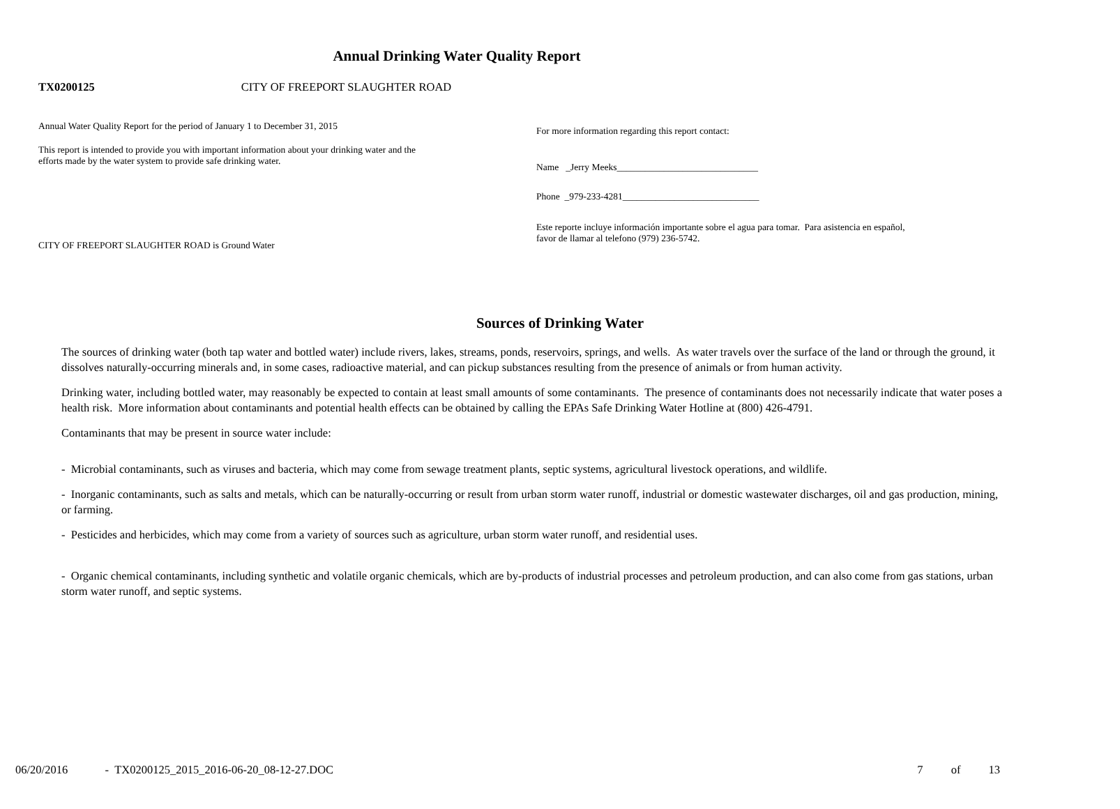Annual Drinking Water Quality Report
TX0200125 CITY OF FREEPORT SLAUGHTER ROAD
Annual Water Quality Report for the period of January 1 to December 31, 2015
This report is intended to provide you with important information about your drinking water and the efforts made by the water system to provide safe drinking water.
CITY OF FREEPORT SLAUGHTER ROAD is Ground Water
For more information regarding this report contact:
Name _Jerry Meeks______________________________
Phone _979-233-4281_____________________________
Este reporte incluye información importante sobre el agua para tomar. Para asistencia en español, favor de llamar al telefono (979) 236-5742.
Sources of Drinking Water
The sources of drinking water (both tap water and bottled water) include rivers, lakes, streams, ponds, reservoirs, springs, and wells. As water travels over the surface of the land or through the ground, it dissolves naturally-occurring minerals and, in some cases, radioactive material, and can pickup substances resulting from the presence of animals or from human activity.
Drinking water, including bottled water, may reasonably be expected to contain at least small amounts of some contaminants. The presence of contaminants does not necessarily indicate that water poses a health risk. More information about contaminants and potential health effects can be obtained by calling the EPAs Safe Drinking Water Hotline at (800) 426-4791.
Contaminants that may be present in source water include:
- Microbial contaminants, such as viruses and bacteria, which may come from sewage treatment plants, septic systems, agricultural livestock operations, and wildlife.
- Inorganic contaminants, such as salts and metals, which can be naturally-occurring or result from urban storm water runoff, industrial or domestic wastewater discharges, oil and gas production, mining, or farming.
- Pesticides and herbicides, which may come from a variety of sources such as agriculture, urban storm water runoff, and residential uses.
- Organic chemical contaminants, including synthetic and volatile organic chemicals, which are by-products of industrial processes and petroleum production, and can also come from gas stations, urban storm water runoff, and septic systems.
06/20/2016 - TX0200125_2015_2016-06-20_08-12-27.DOC 7 of 13